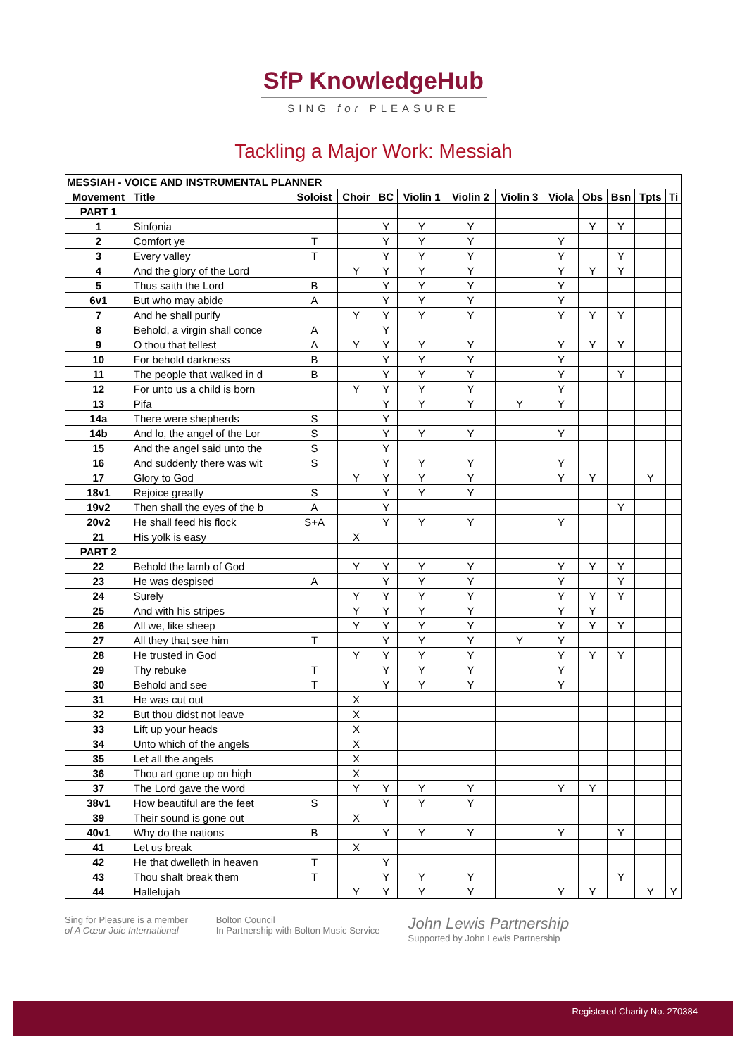SfP KnowledgeHub
SING for PLEASURE
Tackling a Major Work: Messiah
| MESSIAH - VOICE AND INSTRUMENTAL PLANNER | | | | | | | | | | | | |
| --- | --- | --- | --- | --- | --- | --- | --- | --- | --- | --- | --- | --- |
| Movement | Title | Soloist | Choir | BC | Violin 1 | Violin 2 | Violin 3 | Viola | Obs | Bsn | Tpts | Ti |
| PART 1 | | | | | | | | | | | | |
| 1 | Sinfonia | | | Y | Y | Y | | | Y | Y | | |
| 2 | Comfort ye | T | | Y | Y | Y | | Y | | | | |
| 3 | Every valley | T | | Y | Y | Y | | Y | | Y | | |
| 4 | And the glory of the Lord | | Y | Y | Y | Y | | Y | Y | Y | | |
| 5 | Thus saith the Lord | B | | Y | Y | Y | | Y | | | | |
| 6v1 | But who may abide | A | | Y | Y | Y | | Y | | | | |
| 7 | And he shall purify | | Y | Y | Y | Y | | Y | Y | Y | | |
| 8 | Behold, a virgin shall conce | A | | Y | | | | | | | | |
| 9 | O thou that tellest | A | Y | Y | Y | Y | | Y | Y | Y | | |
| 10 | For behold darkness | B | | Y | Y | Y | | Y | | | | |
| 11 | The people that walked in d | B | | Y | Y | Y | | Y | | Y | | |
| 12 | For unto us a child is born | | Y | Y | Y | Y | | Y | | | | |
| 13 | Pifa | | | Y | Y | Y | Y | Y | | | | |
| 14a | There were shepherds | S | | Y | | | | | | | | |
| 14b | And lo, the angel of the Lor | S | | Y | Y | Y | | Y | | | | |
| 15 | And the angel said unto the | S | | Y | | | | | | | | |
| 16 | And suddenly there was wit | S | | Y | Y | Y | | Y | | | | |
| 17 | Glory to God | | Y | Y | Y | Y | | Y | Y | | Y | |
| 18v1 | Rejoice greatly | S | | Y | Y | Y | | | | | | |
| 19v2 | Then shall the eyes of the b | A | | Y | | | | | | Y | | |
| 20v2 | He shall feed his flock | S+A | | Y | Y | Y | | Y | | | | |
| 21 | His yolk is easy | | X | | | | | | | | | |
| PART 2 | | | | | | | | | | | | |
| 22 | Behold the lamb of God | | Y | Y | Y | Y | | Y | Y | Y | | |
| 23 | He was despised | A | | Y | Y | Y | | Y | | Y | | |
| 24 | Surely | | Y | Y | Y | Y | | Y | Y | Y | | |
| 25 | And with his stripes | | Y | Y | Y | Y | | Y | Y | | | |
| 26 | All we, like sheep | | Y | Y | Y | Y | | Y | Y | Y | | |
| 27 | All they that see him | T | | Y | Y | Y | Y | Y | | | | |
| 28 | He trusted in God | | Y | Y | Y | Y | | Y | Y | Y | | |
| 29 | Thy rebuke | T | | Y | Y | Y | | Y | | | | |
| 30 | Behold and see | T | | Y | Y | Y | | Y | | | | |
| 31 | He was cut out | | X | | | | | | | | | |
| 32 | But thou didst not leave | | X | | | | | | | | | |
| 33 | Lift up your heads | | X | | | | | | | | | |
| 34 | Unto which of the angels | | X | | | | | | | | | |
| 35 | Let all the angels | | X | | | | | | | | | |
| 36 | Thou art gone up on high | | X | | | | | | | | | |
| 37 | The Lord gave the word | | Y | Y | Y | Y | | Y | Y | | | |
| 38v1 | How beautiful are the feet | S | | Y | Y | Y | | | | | | |
| 39 | Their sound is gone out | | X | | | | | | | | | |
| 40v1 | Why do the nations | B | | Y | Y | Y | | Y | | Y | | |
| 41 | Let us break | | X | | | | | | | | | |
| 42 | He that dwelleth in heaven | T | | Y | | | | | | | | |
| 43 | Thou shalt break them | T | | Y | Y | Y | | | | Y | | |
| 44 | Hallelujah | | Y | Y | Y | Y | | Y | Y | | Y | Y |
Sing for Pleasure is a member
of A Cœur Joie International
Bolton Council
In Partnership with Bolton Music Service
John Lewis Partnership
Supported by John Lewis Partnership
Registered Charity No. 270384